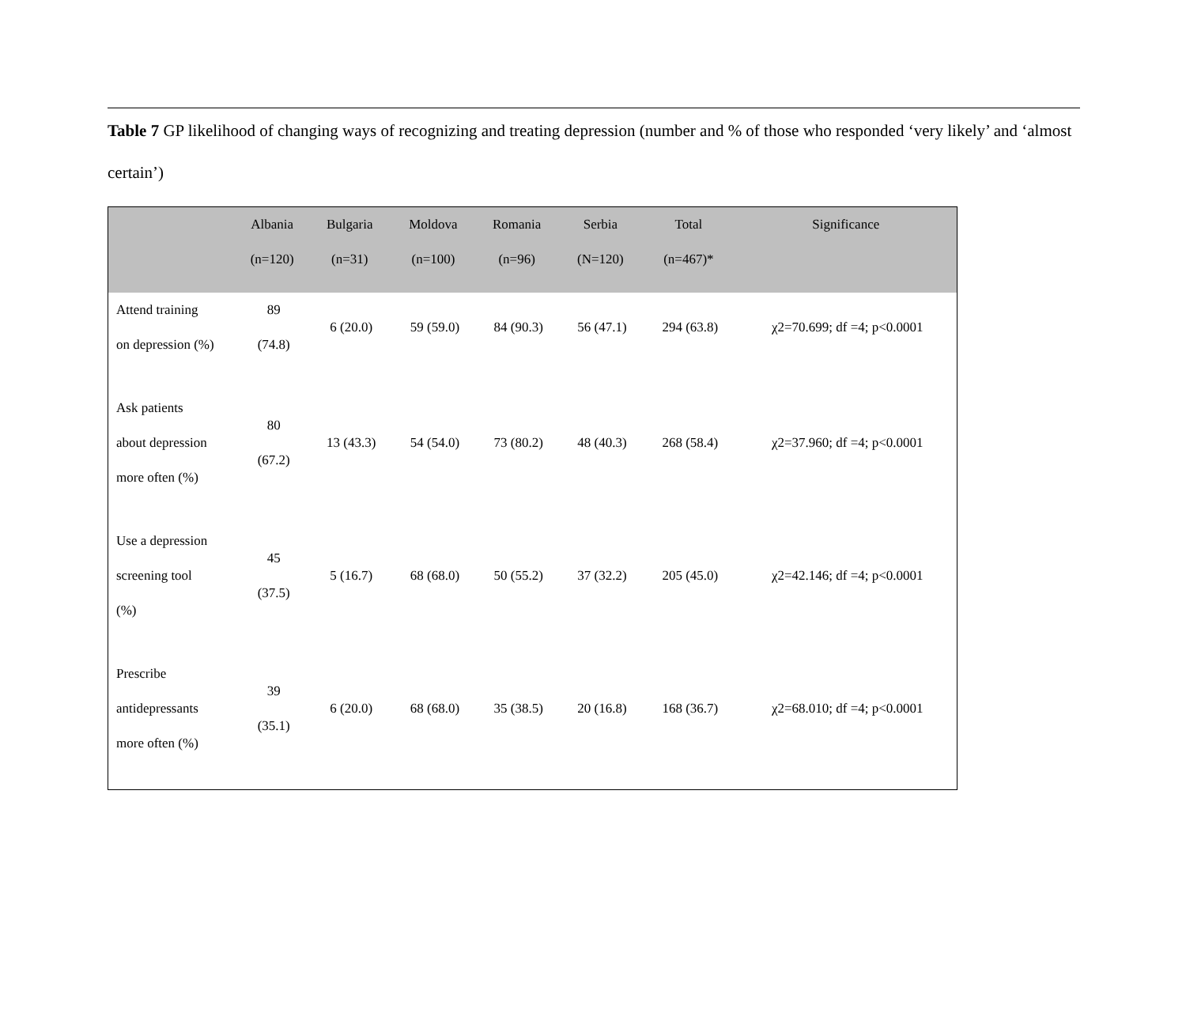Table 7 GP likelihood of changing ways of recognizing and treating depression (number and % of those who responded ‘very likely’ and ‘almost certain’)
| | Albania (n=120) | Bulgaria (n=31) | Moldova (n=100) | Romania (n=96) | Serbia (N=120) | Total (n=467)* | Significance |
| --- | --- | --- | --- | --- | --- | --- | --- |
| Attend training on depression (%) | 89 (74.8) | 6 (20.0) | 59 (59.0) | 84 (90.3) | 56 (47.1) | 294 (63.8) | χ2=70.699; df =4; p<0.0001 |
| Ask patients about depression more often (%) | 80 (67.2) | 13 (43.3) | 54 (54.0) | 73 (80.2) | 48 (40.3) | 268 (58.4) | χ2=37.960; df =4; p<0.0001 |
| Use a depression screening tool (%) | 45 (37.5) | 5 (16.7) | 68 (68.0) | 50 (55.2) | 37 (32.2) | 205 (45.0) | χ2=42.146; df =4; p<0.0001 |
| Prescribe antidepressants more often (%) | 39 (35.1) | 6 (20.0) | 68 (68.0) | 35 (38.5) | 20 (16.8) | 168 (36.7) | χ2=68.010; df =4; p<0.0001 |